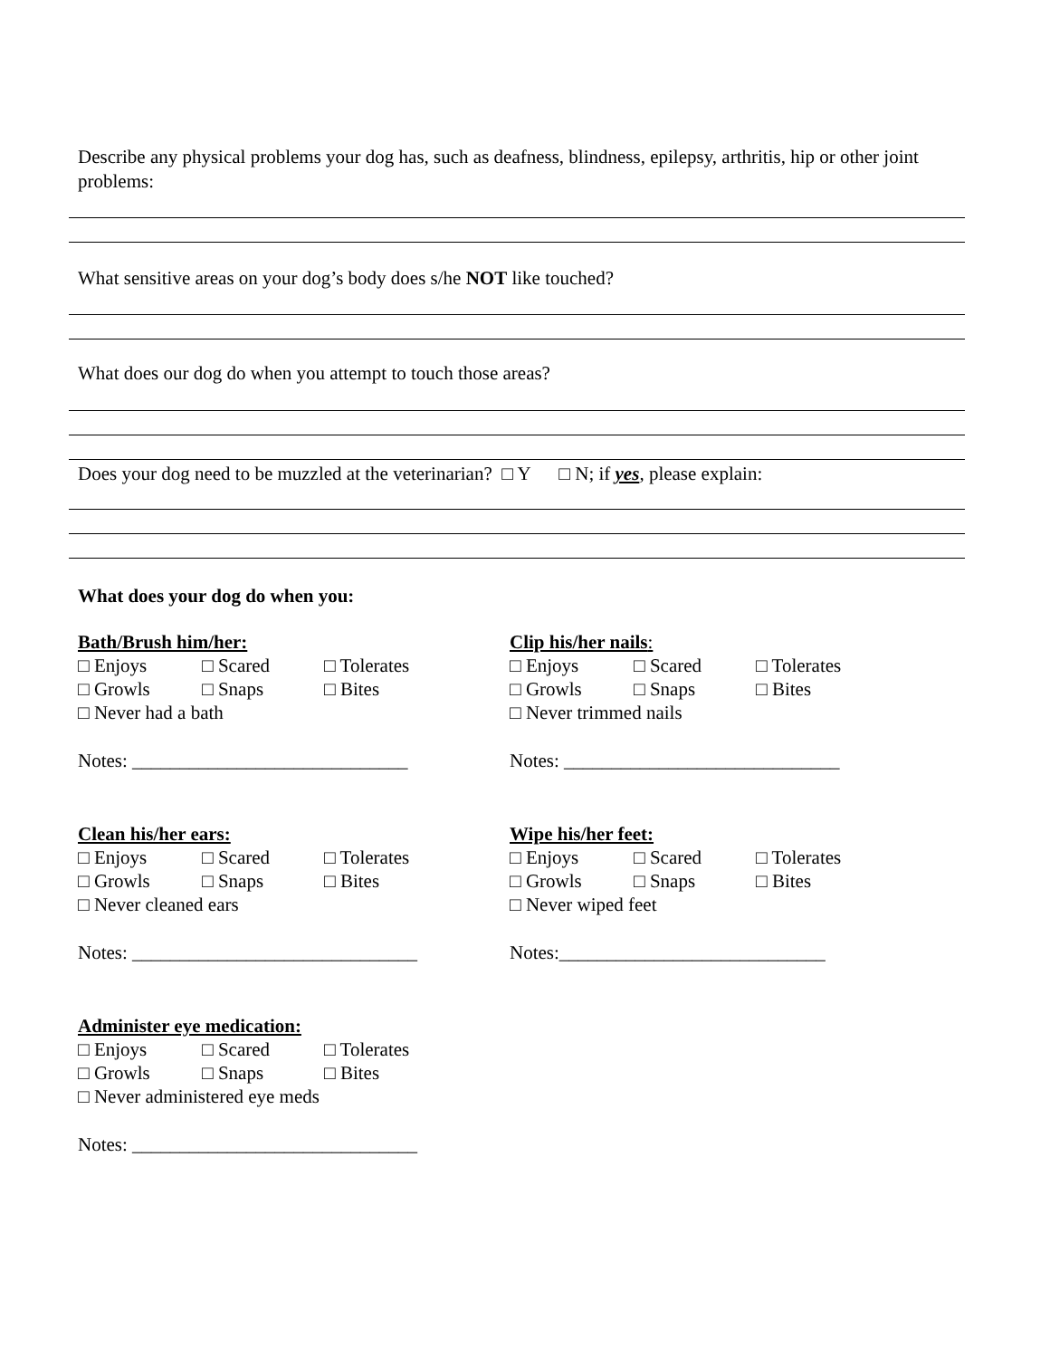Describe any physical problems your dog has, such as deafness, blindness, epilepsy, arthritis, hip or other joint problems:
What sensitive areas on your dog’s body does s/he NOT like touched?
What does our dog do when you attempt to touch those areas?
Does your dog need to be muzzled at the veterinarian? □ Y □ N; if yes, please explain:
What does your dog do when you:
Bath/Brush him/her:
□ Enjoys □ Scared □ Tolerates
□ Growls □ Snaps □ Bites
□ Never had a bath
Notes: _____________________________
Clip his/her nails:
□ Enjoys □ Scared □ Tolerates
□ Growls □ Snaps □ Bites
□ Never trimmed nails
Notes: _____________________________
Clean his/her ears:
□ Enjoys □ Scared □ Tolerates
□ Growls □ Snaps □ Bites
□ Never cleaned ears
Notes: ______________________________
Wipe his/her feet:
□ Enjoys □ Scared □ Tolerates
□ Growls □ Snaps □ Bites
□ Never wiped feet
Notes:____________________________
Administer eye medication:
□ Enjoys □ Scared □ Tolerates
□ Growls □ Snaps □ Bites
□ Never administered eye meds
Notes: ______________________________